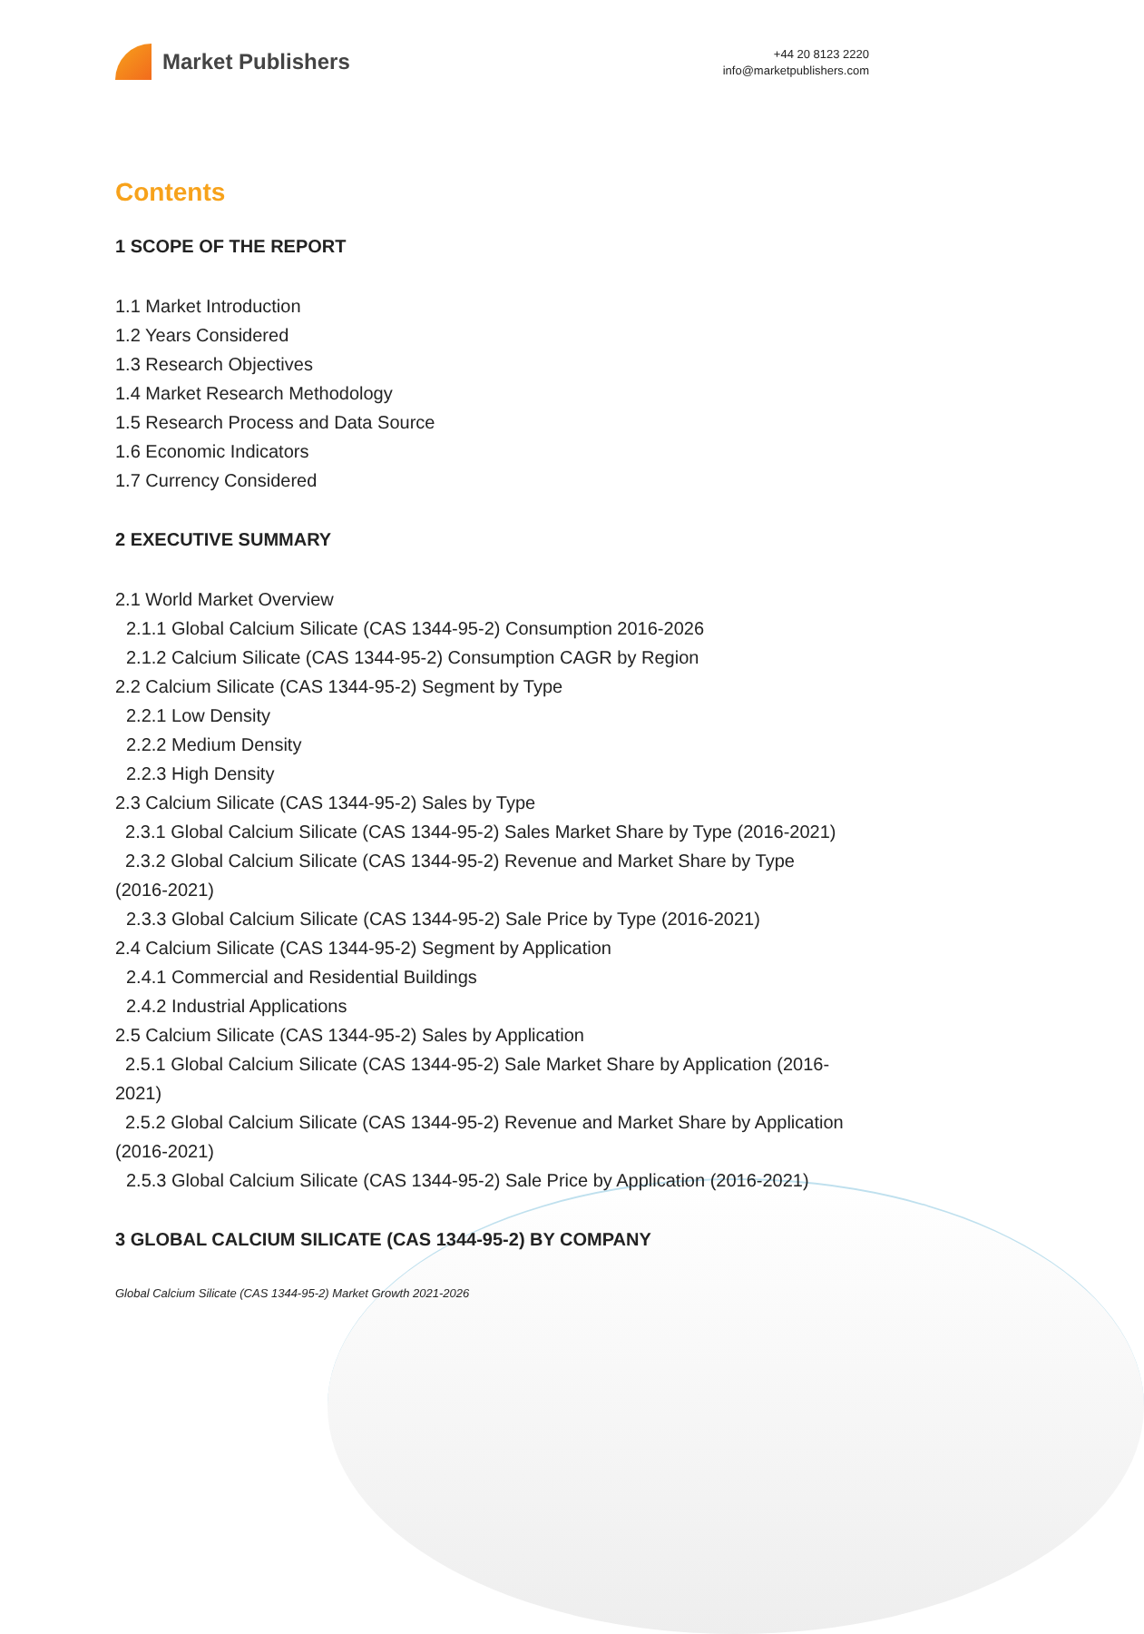Market Publishers
+44 20 8123 2220
info@marketpublishers.com
Contents
1 SCOPE OF THE REPORT
1.1 Market Introduction
1.2 Years Considered
1.3 Research Objectives
1.4 Market Research Methodology
1.5 Research Process and Data Source
1.6 Economic Indicators
1.7 Currency Considered
2 EXECUTIVE SUMMARY
2.1 World Market Overview
2.1.1 Global Calcium Silicate (CAS 1344-95-2) Consumption 2016-2026
2.1.2 Calcium Silicate (CAS 1344-95-2) Consumption CAGR by Region
2.2 Calcium Silicate (CAS 1344-95-2) Segment by Type
2.2.1 Low Density
2.2.2 Medium Density
2.2.3 High Density
2.3 Calcium Silicate (CAS 1344-95-2) Sales by Type
2.3.1 Global Calcium Silicate (CAS 1344-95-2) Sales Market Share by Type (2016-2021)
2.3.2 Global Calcium Silicate (CAS 1344-95-2) Revenue and Market Share by Type (2016-2021)
2.3.3 Global Calcium Silicate (CAS 1344-95-2) Sale Price by Type (2016-2021)
2.4 Calcium Silicate (CAS 1344-95-2) Segment by Application
2.4.1 Commercial and Residential Buildings
2.4.2 Industrial Applications
2.5 Calcium Silicate (CAS 1344-95-2) Sales by Application
2.5.1 Global Calcium Silicate (CAS 1344-95-2) Sale Market Share by Application (2016-2021)
2.5.2 Global Calcium Silicate (CAS 1344-95-2) Revenue and Market Share by Application (2016-2021)
2.5.3 Global Calcium Silicate (CAS 1344-95-2) Sale Price by Application (2016-2021)
3 GLOBAL CALCIUM SILICATE (CAS 1344-95-2) BY COMPANY
Global Calcium Silicate (CAS 1344-95-2) Market Growth 2021-2026